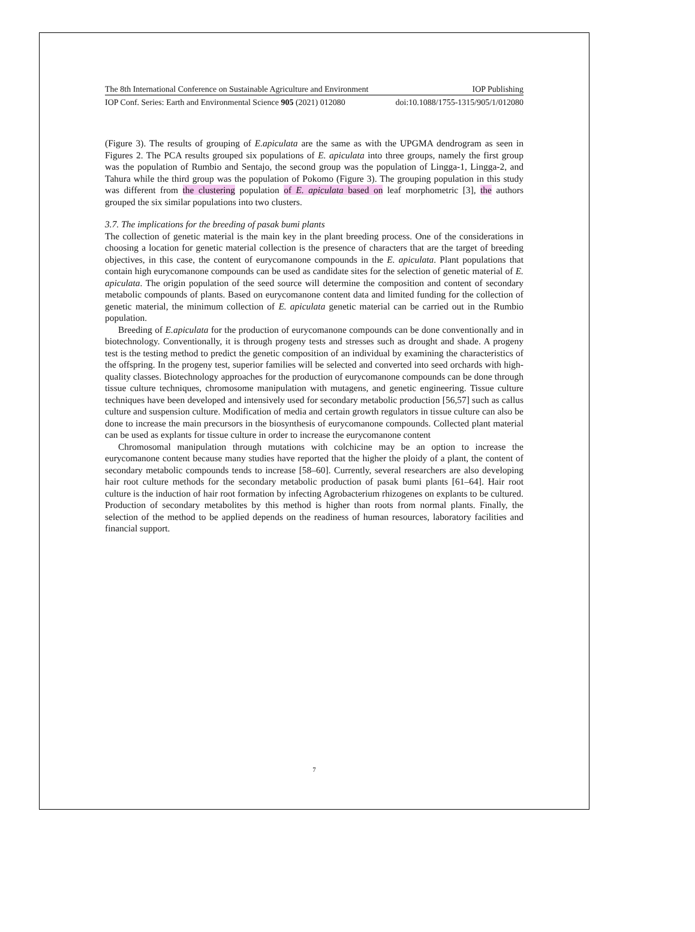The 8th International Conference on Sustainable Agriculture and Environment IOP Publishing
IOP Conf. Series: Earth and Environmental Science 905 (2021) 012080 doi:10.1088/1755-1315/905/1/012080
(Figure 3). The results of grouping of E.apiculata are the same as with the UPGMA dendrogram as seen in Figures 2. The PCA results grouped six populations of E. apiculata into three groups, namely the first group was the population of Rumbio and Sentajo, the second group was the population of Lingga-1, Lingga-2, and Tahura while the third group was the population of Pokomo (Figure 3). The grouping population in this study was different from the clustering population of E. apiculata based on leaf morphometric [3], the authors grouped the six similar populations into two clusters.
3.7. The implications for the breeding of pasak bumi plants
The collection of genetic material is the main key in the plant breeding process. One of the considerations in choosing a location for genetic material collection is the presence of characters that are the target of breeding objectives, in this case, the content of eurycomanone compounds in the E. apiculata. Plant populations that contain high eurycomanone compounds can be used as candidate sites for the selection of genetic material of E. apiculata. The origin population of the seed source will determine the composition and content of secondary metabolic compounds of plants. Based on eurycomanone content data and limited funding for the collection of genetic material, the minimum collection of E. apiculata genetic material can be carried out in the Rumbio population.
Breeding of E.apiculata for the production of eurycomanone compounds can be done conventionally and in biotechnology. Conventionally, it is through progeny tests and stresses such as drought and shade. A progeny test is the testing method to predict the genetic composition of an individual by examining the characteristics of the offspring. In the progeny test, superior families will be selected and converted into seed orchards with high-quality classes. Biotechnology approaches for the production of eurycomanone compounds can be done through tissue culture techniques, chromosome manipulation with mutagens, and genetic engineering. Tissue culture techniques have been developed and intensively used for secondary metabolic production [56,57] such as callus culture and suspension culture. Modification of media and certain growth regulators in tissue culture can also be done to increase the main precursors in the biosynthesis of eurycomanone compounds. Collected plant material can be used as explants for tissue culture in order to increase the eurycomanone content
Chromosomal manipulation through mutations with colchicine may be an option to increase the eurycomanone content because many studies have reported that the higher the ploidy of a plant, the content of secondary metabolic compounds tends to increase [58–60]. Currently, several researchers are also developing hair root culture methods for the secondary metabolic production of pasak bumi plants [61–64]. Hair root culture is the induction of hair root formation by infecting Agrobacterium rhizogenes on explants to be cultured. Production of secondary metabolites by this method is higher than roots from normal plants. Finally, the selection of the method to be applied depends on the readiness of human resources, laboratory facilities and financial support.
7